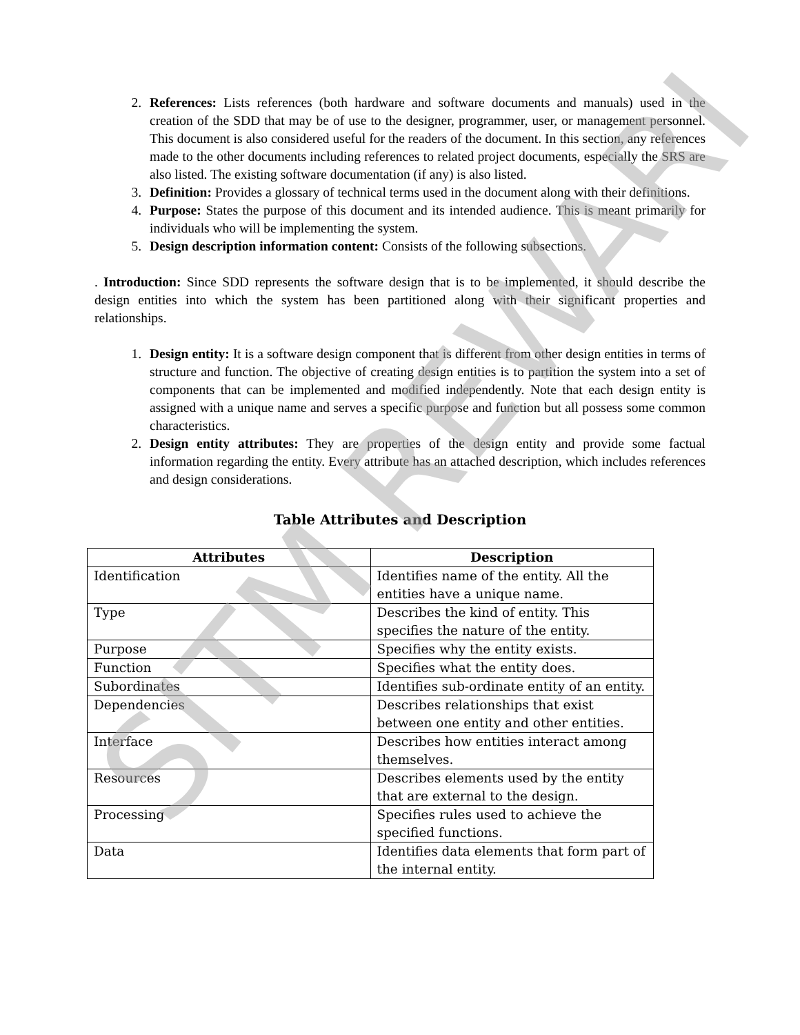2. References: Lists references (both hardware and software documents and manuals) used in the creation of the SDD that may be of use to the designer, programmer, user, or management personnel. This document is also considered useful for the readers of the document. In this section, any references made to the other documents including references to related project documents, especially the SRS are also listed. The existing software documentation (if any) is also listed.
3. Definition: Provides a glossary of technical terms used in the document along with their definitions.
4. Purpose: States the purpose of this document and its intended audience. This is meant primarily for individuals who will be implementing the system.
5. Design description information content: Consists of the following subsections.
. Introduction: Since SDD represents the software design that is to be implemented, it should describe the design entities into which the system has been partitioned along with their significant properties and relationships.
1. Design entity: It is a software design component that is different from other design entities in terms of structure and function. The objective of creating design entities is to partition the system into a set of components that can be implemented and modified independently. Note that each design entity is assigned with a unique name and serves a specific purpose and function but all possess some common characteristics.
2. Design entity attributes: They are properties of the design entity and provide some factual information regarding the entity. Every attribute has an attached description, which includes references and design considerations.
Table Attributes and Description
| Attributes | Description |
| --- | --- |
| Identification | Identifies name of the entity. All the entities have a unique name. |
| Type | Describes the kind of entity. This specifies the nature of the entity. |
| Purpose | Specifies why the entity exists. |
| Function | Specifies what the entity does. |
| Subordinates | Identifies sub-ordinate entity of an entity. |
| Dependencies | Describes relationships that exist between one entity and other entities. |
| Interface | Describes how entities interact among themselves. |
| Resources | Describes elements used by the entity that are external to the design. |
| Processing | Specifies rules used to achieve the specified functions. |
| Data | Identifies data elements that form part of the internal entity. |
SITM REWARI